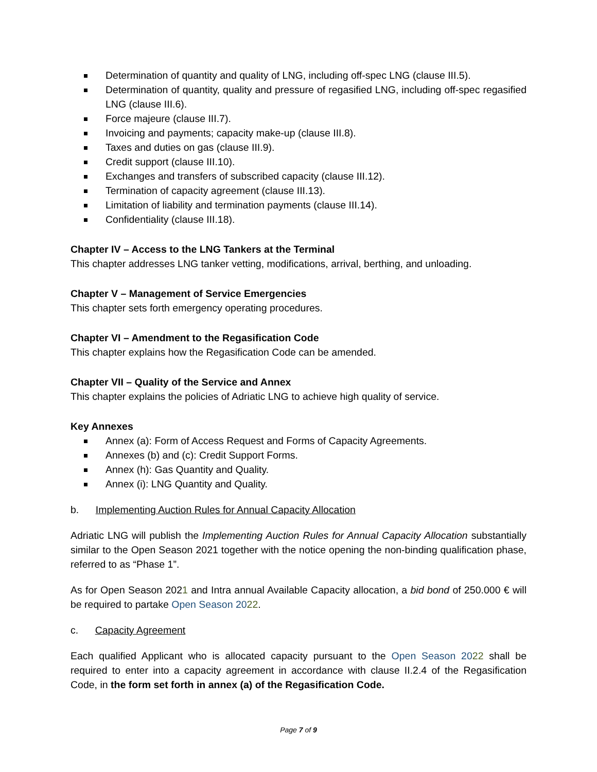Determination of quantity and quality of LNG, including off-spec LNG (clause III.5).
Determination of quantity, quality and pressure of regasified LNG, including off-spec regasified LNG (clause III.6).
Force majeure (clause III.7).
Invoicing and payments; capacity make-up (clause III.8).
Taxes and duties on gas (clause III.9).
Credit support (clause III.10).
Exchanges and transfers of subscribed capacity (clause III.12).
Termination of capacity agreement (clause III.13).
Limitation of liability and termination payments (clause III.14).
Confidentiality (clause III.18).
Chapter IV – Access to the LNG Tankers at the Terminal
This chapter addresses LNG tanker vetting, modifications, arrival, berthing, and unloading.
Chapter V – Management of Service Emergencies
This chapter sets forth emergency operating procedures.
Chapter VI – Amendment to the Regasification Code
This chapter explains how the Regasification Code can be amended.
Chapter VII – Quality of the Service and Annex
This chapter explains the policies of Adriatic LNG to achieve high quality of service.
Key Annexes
Annex (a): Form of Access Request and Forms of Capacity Agreements.
Annexes (b) and (c): Credit Support Forms.
Annex (h): Gas Quantity and Quality.
Annex (i): LNG Quantity and Quality.
b. Implementing Auction Rules for Annual Capacity Allocation
Adriatic LNG will publish the Implementing Auction Rules for Annual Capacity Allocation substantially similar to the Open Season 2021 together with the notice opening the non-binding qualification phase, referred to as “Phase 1”.
As for Open Season 2021 and Intra annual Available Capacity allocation, a bid bond of 250.000 € will be required to partake Open Season 2022.
c. Capacity Agreement
Each qualified Applicant who is allocated capacity pursuant to the Open Season 2022 shall be required to enter into a capacity agreement in accordance with clause II.2.4 of the Regasification Code, in the form set forth in annex (a) of the Regasification Code.
Page 7 of 9